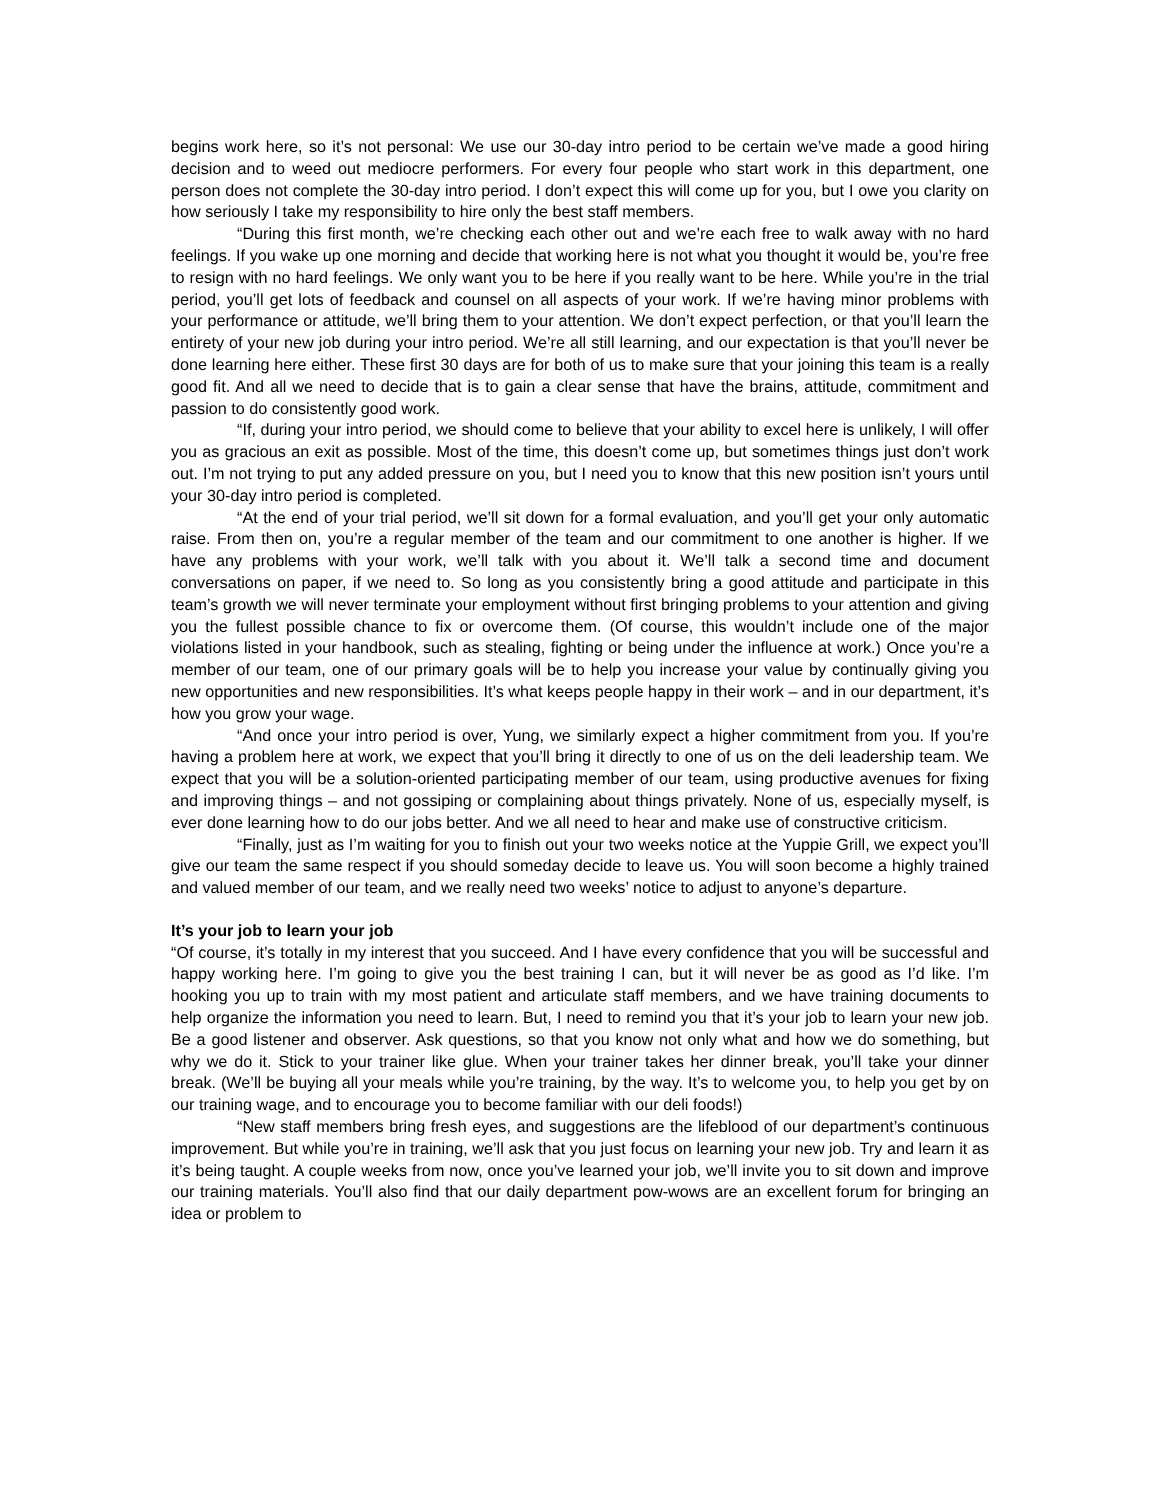begins work here, so it’s not personal: We use our 30-day intro period to be certain we’ve made a good hiring decision and to weed out mediocre performers. For every four people who start work in this department, one person does not complete the 30-day intro period. I don’t expect this will come up for you, but I owe you clarity on how seriously I take my responsibility to hire only the best staff members.
“During this first month, we’re checking each other out and we’re each free to walk away with no hard feelings. If you wake up one morning and decide that working here is not what you thought it would be, you’re free to resign with no hard feelings. We only want you to be here if you really want to be here. While you’re in the trial period, you’ll get lots of feedback and counsel on all aspects of your work. If we’re having minor problems with your performance or attitude, we’ll bring them to your attention. We don’t expect perfection, or that you’ll learn the entirety of your new job during your intro period. We’re all still learning, and our expectation is that you’ll never be done learning here either. These first 30 days are for both of us to make sure that your joining this team is a really good fit. And all we need to decide that is to gain a clear sense that have the brains, attitude, commitment and passion to do consistently good work.
“If, during your intro period, we should come to believe that your ability to excel here is unlikely, I will offer you as gracious an exit as possible. Most of the time, this doesn’t come up, but sometimes things just don’t work out. I’m not trying to put any added pressure on you, but I need you to know that this new position isn’t yours until your 30-day intro period is completed.
“At the end of your trial period, we’ll sit down for a formal evaluation, and you’ll get your only automatic raise. From then on, you’re a regular member of the team and our commitment to one another is higher. If we have any problems with your work, we’ll talk with you about it. We’ll talk a second time and document conversations on paper, if we need to. So long as you consistently bring a good attitude and participate in this team’s growth we will never terminate your employment without first bringing problems to your attention and giving you the fullest possible chance to fix or overcome them. (Of course, this wouldn’t include one of the major violations listed in your handbook, such as stealing, fighting or being under the influence at work.) Once you’re a member of our team, one of our primary goals will be to help you increase your value by continually giving you new opportunities and new responsibilities. It’s what keeps people happy in their work – and in our department, it’s how you grow your wage.
“And once your intro period is over, Yung, we similarly expect a higher commitment from you. If you’re having a problem here at work, we expect that you’ll bring it directly to one of us on the deli leadership team. We expect that you will be a solution-oriented participating member of our team, using productive avenues for fixing and improving things – and not gossiping or complaining about things privately. None of us, especially myself, is ever done learning how to do our jobs better. And we all need to hear and make use of constructive criticism.
“Finally, just as I’m waiting for you to finish out your two weeks notice at the Yuppie Grill, we expect you’ll give our team the same respect if you should someday decide to leave us. You will soon become a highly trained and valued member of our team, and we really need two weeks’ notice to adjust to anyone’s departure.
It’s your job to learn your job
“Of course, it’s totally in my interest that you succeed. And I have every confidence that you will be successful and happy working here. I’m going to give you the best training I can, but it will never be as good as I’d like. I’m hooking you up to train with my most patient and articulate staff members, and we have training documents to help organize the information you need to learn. But, I need to remind you that it’s your job to learn your new job. Be a good listener and observer. Ask questions, so that you know not only what and how we do something, but why we do it. Stick to your trainer like glue. When your trainer takes her dinner break, you’ll take your dinner break. (We’ll be buying all your meals while you’re training, by the way. It’s to welcome you, to help you get by on our training wage, and to encourage you to become familiar with our deli foods!)
“New staff members bring fresh eyes, and suggestions are the lifeblood of our department’s continuous improvement. But while you’re in training, we’ll ask that you just focus on learning your new job. Try and learn it as it’s being taught. A couple weeks from now, once you’ve learned your job, we’ll invite you to sit down and improve our training materials. You’ll also find that our daily department pow-wows are an excellent forum for bringing an idea or problem to